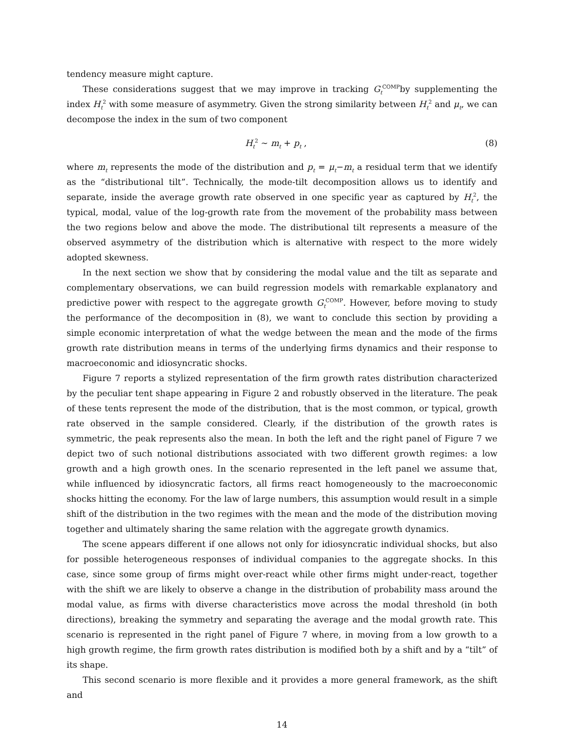tendency measure might capture.
These considerations suggest that we may improve in tracking G<sub>t</sub><sup>COMP</sup>by supplementing the index H<sub>t</sub><sup>2</sup> with some measure of asymmetry. Given the strong similarity between H<sub>t</sub><sup>2</sup> and μ<sub>t</sub>, we can decompose the index in the sum of two component
H<sub>t</sub><sup>2</sup> ∼ m<sub>t</sub> + p<sub>t</sub> , (8)
where m<sub>t</sub> represents the mode of the distribution and p<sub>t</sub> = μ<sub>t</sub>−m<sub>t</sub> a residual term that we identify as the “distributional tilt”. Technically, the mode-tilt decomposition allows us to identify and separate, inside the average growth rate observed in one specific year as captured by H<sub>t</sub><sup>2</sup>, the typical, modal, value of the log-growth rate from the movement of the probability mass between the two regions below and above the mode. The distributional tilt represents a measure of the observed asymmetry of the distribution which is alternative with respect to the more widely adopted skewness.
In the next section we show that by considering the modal value and the tilt as separate and complementary observations, we can build regression models with remarkable explanatory and predictive power with respect to the aggregate growth G<sub>t</sub><sup>COMP</sup>. However, before moving to study the performance of the decomposition in (8), we want to conclude this section by providing a simple economic interpretation of what the wedge between the mean and the mode of the firms growth rate distribution means in terms of the underlying firms dynamics and their response to macroeconomic and idiosyncratic shocks.
Figure 7 reports a stylized representation of the firm growth rates distribution characterized by the peculiar tent shape appearing in Figure 2 and robustly observed in the literature. The peak of these tents represent the mode of the distribution, that is the most common, or typical, growth rate observed in the sample considered. Clearly, if the distribution of the growth rates is symmetric, the peak represents also the mean. In both the left and the right panel of Figure 7 we depict two of such notional distributions associated with two different growth regimes: a low growth and a high growth ones. In the scenario represented in the left panel we assume that, while influenced by idiosyncratic factors, all firms react homogeneously to the macroeconomic shocks hitting the economy. For the law of large numbers, this assumption would result in a simple shift of the distribution in the two regimes with the mean and the mode of the distribution moving together and ultimately sharing the same relation with the aggregate growth dynamics.
The scene appears different if one allows not only for idiosyncratic individual shocks, but also for possible heterogeneous responses of individual companies to the aggregate shocks. In this case, since some group of firms might over-react while other firms might under-react, together with the shift we are likely to observe a change in the distribution of probability mass around the modal value, as firms with diverse characteristics move across the modal threshold (in both directions), breaking the symmetry and separating the average and the modal growth rate. This scenario is represented in the right panel of Figure 7 where, in moving from a low growth to a high growth regime, the firm growth rates distribution is modified both by a shift and by a “tilt” of its shape.
This second scenario is more flexible and it provides a more general framework, as the shift and
14